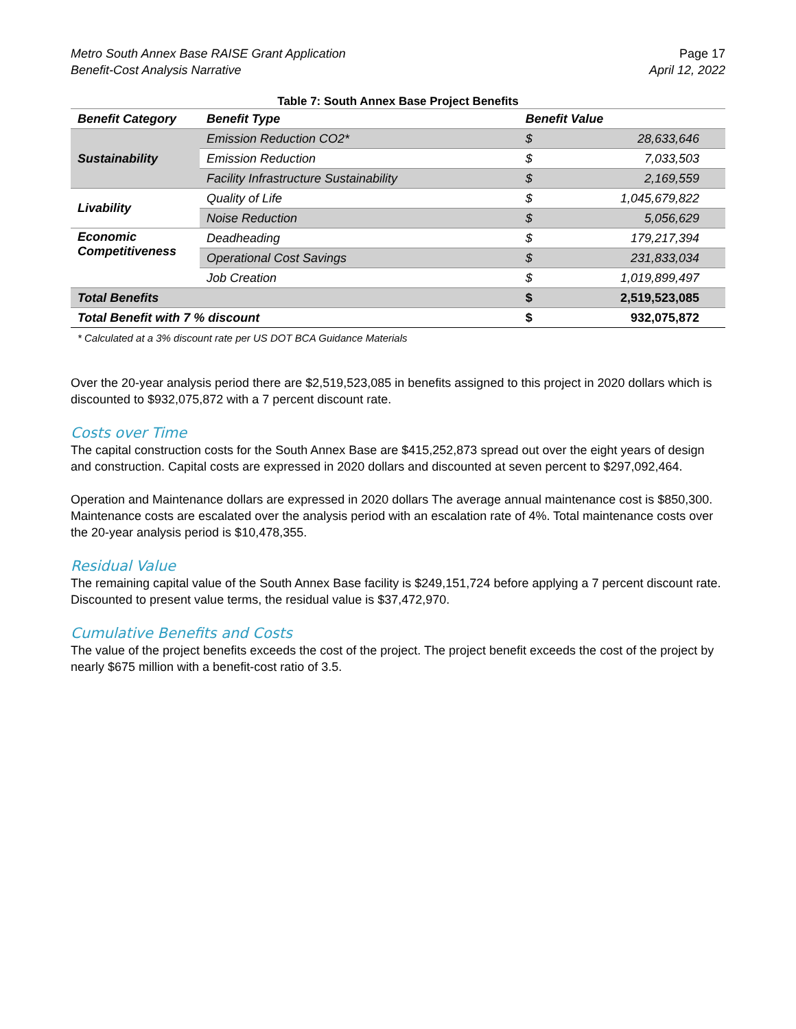Metro South Annex Base RAISE Grant Application
Benefit-Cost Analysis Narrative
Page 17
April 12, 2022
Table 7: South Annex Base Project Benefits
| Benefit Category | Benefit Type | Benefit Value | |
| --- | --- | --- | --- |
| Sustainability | Emission Reduction CO2* | $ | 28,633,646 |
| | Emission Reduction | $ | 7,033,503 |
| | Facility Infrastructure Sustainability | $ | 2,169,559 |
| Livability | Quality of Life | $ | 1,045,679,822 |
| | Noise Reduction | $ | 5,056,629 |
| Economic Competitiveness | Deadheading | $ | 179,217,394 |
| | Operational Cost Savings | $ | 231,833,034 |
| | Job Creation | $ | 1,019,899,497 |
| Total Benefits | | $ | 2,519,523,085 |
| Total Benefit with 7 % discount | | $ | 932,075,872 |
| * Calculated at a 3% discount rate per US DOT BCA Guidance Materials | | | |
Over the 20-year analysis period there are $2,519,523,085 in benefits assigned to this project in 2020 dollars which is discounted to $932,075,872 with a 7 percent discount rate.
Costs over Time
The capital construction costs for the South Annex Base are $415,252,873 spread out over the eight years of design and construction. Capital costs are expressed in 2020 dollars and discounted at seven percent to $297,092,464.
Operation and Maintenance dollars are expressed in 2020 dollars The average annual maintenance cost is $850,300. Maintenance costs are escalated over the analysis period with an escalation rate of 4%. Total maintenance costs over the 20-year analysis period is $10,478,355.
Residual Value
The remaining capital value of the South Annex Base facility is $249,151,724 before applying a 7 percent discount rate. Discounted to present value terms, the residual value is $37,472,970.
Cumulative Benefits and Costs
The value of the project benefits exceeds the cost of the project. The project benefit exceeds the cost of the project by nearly $675 million with a benefit-cost ratio of 3.5.